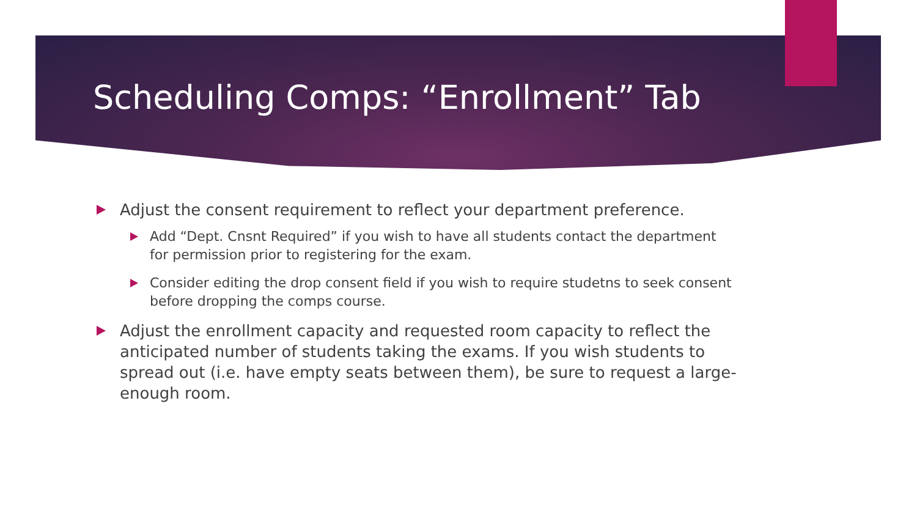Scheduling Comps: “Enrollment” Tab
Adjust the consent requirement to reflect your department preference.
Add “Dept. Cnsnt Required” if you wish to have all students contact the department for permission prior to registering for the exam.
Consider editing the drop consent field if you wish to require studetns to seek consent before dropping the comps course.
Adjust the enrollment capacity and requested room capacity to reflect the anticipated number of students taking the exams. If you wish students to spread out (i.e. have empty seats between them), be sure to request a large-enough room.